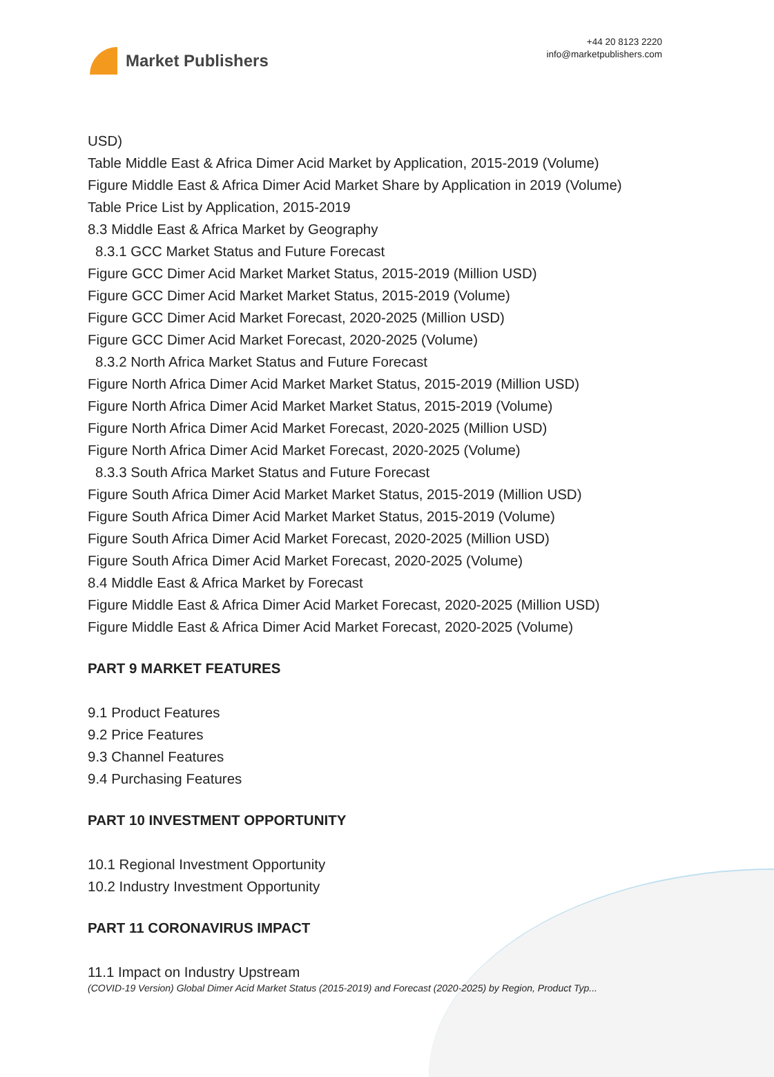Market Publishers
+44 20 8123 2220
info@marketpublishers.com
USD)
Table Middle East & Africa Dimer Acid Market by Application, 2015-2019 (Volume)
Figure Middle East & Africa Dimer Acid Market Share by Application in 2019 (Volume)
Table Price List by Application, 2015-2019
8.3 Middle East & Africa Market by Geography
8.3.1 GCC Market Status and Future Forecast
Figure GCC Dimer Acid Market Market Status, 2015-2019 (Million USD)
Figure GCC Dimer Acid Market Market Status, 2015-2019 (Volume)
Figure GCC Dimer Acid Market Forecast, 2020-2025 (Million USD)
Figure GCC Dimer Acid Market Forecast, 2020-2025 (Volume)
8.3.2 North Africa Market Status and Future Forecast
Figure North Africa Dimer Acid Market Market Status, 2015-2019 (Million USD)
Figure North Africa Dimer Acid Market Market Status, 2015-2019 (Volume)
Figure North Africa Dimer Acid Market Forecast, 2020-2025 (Million USD)
Figure North Africa Dimer Acid Market Forecast, 2020-2025 (Volume)
8.3.3 South Africa Market Status and Future Forecast
Figure South Africa Dimer Acid Market Market Status, 2015-2019 (Million USD)
Figure South Africa Dimer Acid Market Market Status, 2015-2019 (Volume)
Figure South Africa Dimer Acid Market Forecast, 2020-2025 (Million USD)
Figure South Africa Dimer Acid Market Forecast, 2020-2025 (Volume)
8.4 Middle East & Africa Market by Forecast
Figure Middle East & Africa Dimer Acid Market Forecast, 2020-2025 (Million USD)
Figure Middle East & Africa Dimer Acid Market Forecast, 2020-2025 (Volume)
PART 9 MARKET FEATURES
9.1 Product Features
9.2 Price Features
9.3 Channel Features
9.4 Purchasing Features
PART 10 INVESTMENT OPPORTUNITY
10.1 Regional Investment Opportunity
10.2 Industry Investment Opportunity
PART 11 CORONAVIRUS IMPACT
11.1 Impact on Industry Upstream
(COVID-19 Version) Global Dimer Acid Market Status (2015-2019) and Forecast (2020-2025) by Region, Product Typ...